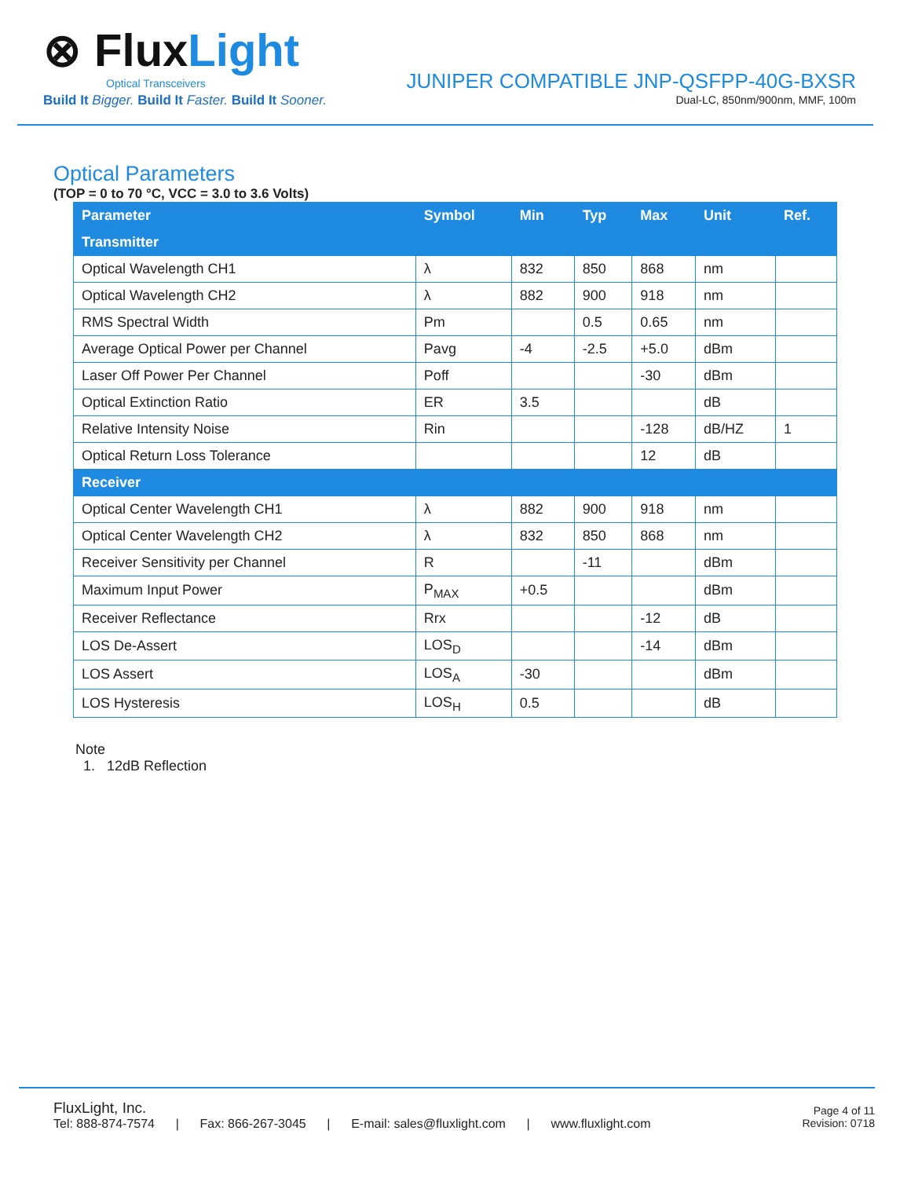⊗ FluxLight
Optical Transceivers
Build It Bigger. Build It Faster. Build It Sooner.
JUNIPER COMPATIBLE JNP-QSFPP-40G-BXSR
Dual-LC, 850nm/900nm, MMF, 100m
Optical Parameters
(TOP = 0 to 70 °C, VCC = 3.0 to 3.6 Volts)
| Parameter | Symbol | Min | Typ | Max | Unit | Ref. |
| --- | --- | --- | --- | --- | --- | --- |
| Transmitter | | | | | | |
| Optical Wavelength CH1 | λ | 832 | 850 | 868 | nm | |
| Optical Wavelength CH2 | λ | 882 | 900 | 918 | nm | |
| RMS Spectral Width | Pm | | 0.5 | 0.65 | nm | |
| Average Optical Power per Channel | Pavg | -4 | -2.5 | +5.0 | dBm | |
| Laser Off Power Per Channel | Poff | | | -30 | dBm | |
| Optical Extinction Ratio | ER | 3.5 | | | dB | |
| Relative Intensity Noise | Rin | | | -128 | dB/HZ | 1 |
| Optical Return Loss Tolerance | | | | 12 | dB | |
| Receiver | | | | | | |
| Optical Center Wavelength CH1 | λ | 882 | 900 | 918 | nm | |
| Optical Center Wavelength CH2 | λ | 832 | 850 | 868 | nm | |
| Receiver Sensitivity per Channel | R | | -11 | | dBm | |
| Maximum Input Power | P<sub>MAX</sub> | +0.5 | | | dBm | |
| Receiver Reflectance | Rrx | | | -12 | dB | |
| LOS De-Assert | LOS<sub>D</sub> | | | -14 | dBm | |
| LOS Assert | LOS<sub>A</sub> | -30 | | | dBm | |
| LOS Hysteresis | LOS<sub>H</sub> | 0.5 | | | dB | |
Note
1. 12dB Reflection
FluxLight, Inc.
Tel: 888-874-7574 | Fax: 866-267-3045 | E-mail: sales@fluxlight.com | www.fluxlight.com
Page 4 of 11
Revision: 0718